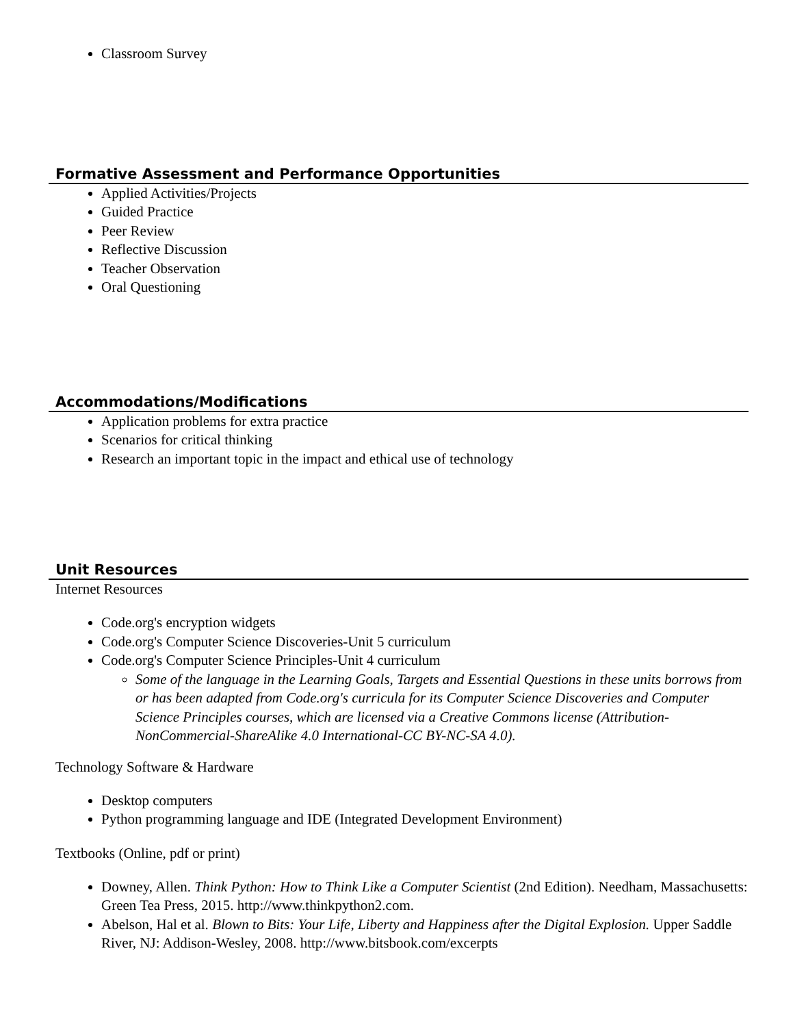Classroom Survey
Formative Assessment and Performance Opportunities
Applied Activities/Projects
Guided Practice
Peer Review
Reflective Discussion
Teacher Observation
Oral Questioning
Accommodations/Modifications
Application problems for extra practice
Scenarios for critical thinking
Research an important topic in the impact and ethical use of technology
Unit Resources
Internet Resources
Code.org's encryption widgets
Code.org's Computer Science Discoveries-Unit 5 curriculum
Code.org's Computer Science Principles-Unit 4 curriculum
Some of the language in the Learning Goals, Targets and Essential Questions in these units borrows from or has been adapted from Code.org's curricula for its Computer Science Discoveries and Computer Science Principles courses, which are licensed via a Creative Commons license (Attribution-NonCommercial-ShareAlike 4.0 International-CC BY-NC-SA 4.0).
Technology Software & Hardware
Desktop computers
Python programming language and IDE (Integrated Development Environment)
Textbooks (Online, pdf or print)
Downey, Allen. Think Python: How to Think Like a Computer Scientist (2nd Edition). Needham, Massachusetts: Green Tea Press, 2015. http://www.thinkpython2.com.
Abelson, Hal et al. Blown to Bits: Your Life, Liberty and Happiness after the Digital Explosion. Upper Saddle River, NJ: Addison-Wesley, 2008. http://www.bitsbook.com/excerpts